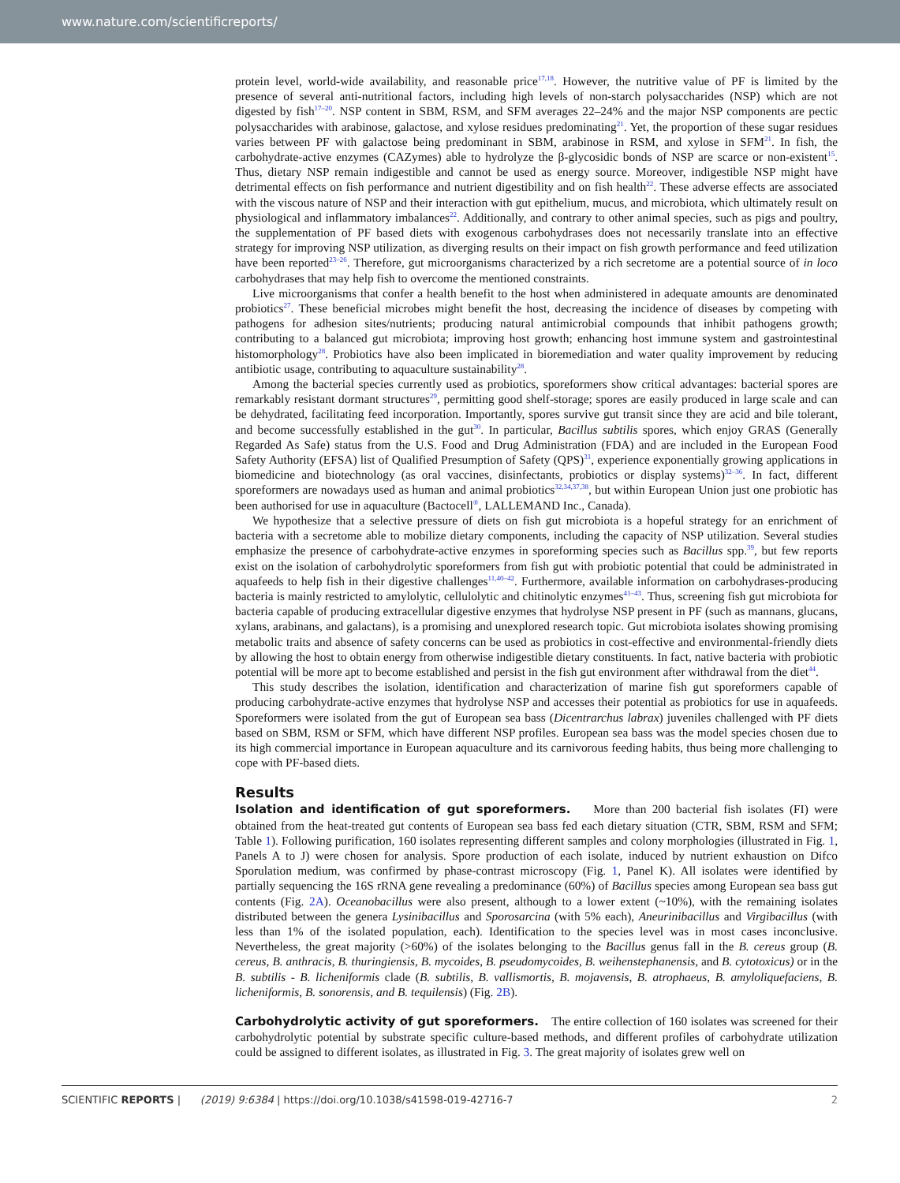www.nature.com/scientificreports/
protein level, world-wide availability, and reasonable price<sup>17,18</sup>. However, the nutritive value of PF is limited by the presence of several anti-nutritional factors, including high levels of non-starch polysaccharides (NSP) which are not digested by fish<sup>17–20</sup>. NSP content in SBM, RSM, and SFM averages 22–24% and the major NSP components are pectic polysaccharides with arabinose, galactose, and xylose residues predominating<sup>21</sup>. Yet, the proportion of these sugar residues varies between PF with galactose being predominant in SBM, arabinose in RSM, and xylose in SFM<sup>21</sup>. In fish, the carbohydrate-active enzymes (CAZymes) able to hydrolyze the β-glycosidic bonds of NSP are scarce or non-existent<sup>15</sup>. Thus, dietary NSP remain indigestible and cannot be used as energy source. Moreover, indigestible NSP might have detrimental effects on fish performance and nutrient digestibility and on fish health<sup>22</sup>. These adverse effects are associated with the viscous nature of NSP and their interaction with gut epithelium, mucus, and microbiota, which ultimately result on physiological and inflammatory imbalances<sup>22</sup>. Additionally, and contrary to other animal species, such as pigs and poultry, the supplementation of PF based diets with exogenous carbohydrases does not necessarily translate into an effective strategy for improving NSP utilization, as diverging results on their impact on fish growth performance and feed utilization have been reported<sup>23–26</sup>. Therefore, gut microorganisms characterized by a rich secretome are a potential source of in loco carbohydrases that may help fish to overcome the mentioned constraints.
Live microorganisms that confer a health benefit to the host when administered in adequate amounts are denominated probiotics<sup>27</sup>. These beneficial microbes might benefit the host, decreasing the incidence of diseases by competing with pathogens for adhesion sites/nutrients; producing natural antimicrobial compounds that inhibit pathogens growth; contributing to a balanced gut microbiota; improving host growth; enhancing host immune system and gastrointestinal histomorphology<sup>28</sup>. Probiotics have also been implicated in bioremediation and water quality improvement by reducing antibiotic usage, contributing to aquaculture sustainability<sup>28</sup>.
Among the bacterial species currently used as probiotics, sporeformers show critical advantages: bacterial spores are remarkably resistant dormant structures<sup>29</sup>, permitting good shelf-storage; spores are easily produced in large scale and can be dehydrated, facilitating feed incorporation. Importantly, spores survive gut transit since they are acid and bile tolerant, and become successfully established in the gut<sup>30</sup>. In particular, Bacillus subtilis spores, which enjoy GRAS (Generally Regarded As Safe) status from the U.S. Food and Drug Administration (FDA) and are included in the European Food Safety Authority (EFSA) list of Qualified Presumption of Safety (QPS)<sup>31</sup>, experience exponentially growing applications in biomedicine and biotechnology (as oral vaccines, disinfectants, probiotics or display systems)<sup>32–36</sup>. In fact, different sporeformers are nowadays used as human and animal probiotics<sup>32,34,37,38</sup>, but within European Union just one probiotic has been authorised for use in aquaculture (Bactocell<sup>®</sup>, LALLEMAND Inc., Canada).
We hypothesize that a selective pressure of diets on fish gut microbiota is a hopeful strategy for an enrichment of bacteria with a secretome able to mobilize dietary components, including the capacity of NSP utilization. Several studies emphasize the presence of carbohydrate-active enzymes in sporeforming species such as Bacillus spp.<sup>39</sup>, but few reports exist on the isolation of carbohydrolytic sporeformers from fish gut with probiotic potential that could be administrated in aquafeeds to help fish in their digestive challenges<sup>11,40–42</sup>. Furthermore, available information on carbohydrases-producing bacteria is mainly restricted to amylolytic, cellulolytic and chitinolytic enzymes<sup>41–43</sup>. Thus, screening fish gut microbiota for bacteria capable of producing extracellular digestive enzymes that hydrolyse NSP present in PF (such as mannans, glucans, xylans, arabinans, and galactans), is a promising and unexplored research topic. Gut microbiota isolates showing promising metabolic traits and absence of safety concerns can be used as probiotics in cost-effective and environmental-friendly diets by allowing the host to obtain energy from otherwise indigestible dietary constituents. In fact, native bacteria with probiotic potential will be more apt to become established and persist in the fish gut environment after withdrawal from the diet<sup>44</sup>.
This study describes the isolation, identification and characterization of marine fish gut sporeformers capable of producing carbohydrate-active enzymes that hydrolyse NSP and accesses their potential as probiotics for use in aquafeeds. Sporeformers were isolated from the gut of European sea bass (Dicentrarchus labrax) juveniles challenged with PF diets based on SBM, RSM or SFM, which have different NSP profiles. European sea bass was the model species chosen due to its high commercial importance in European aquaculture and its carnivorous feeding habits, thus being more challenging to cope with PF-based diets.
Results
Isolation and identification of gut sporeformers. More than 200 bacterial fish isolates (FI) were obtained from the heat-treated gut contents of European sea bass fed each dietary situation (CTR, SBM, RSM and SFM; Table 1). Following purification, 160 isolates representing different samples and colony morphologies (illustrated in Fig. 1, Panels A to J) were chosen for analysis. Spore production of each isolate, induced by nutrient exhaustion on Difco Sporulation medium, was confirmed by phase-contrast microscopy (Fig. 1, Panel K). All isolates were identified by partially sequencing the 16S rRNA gene revealing a predominance (60%) of Bacillus species among European sea bass gut contents (Fig. 2A). Oceanobacillus were also present, although to a lower extent (~10%), with the remaining isolates distributed between the genera Lysinibacillus and Sporosarcina (with 5% each), Aneurinibacillus and Virgibacillus (with less than 1% of the isolated population, each). Identification to the species level was in most cases inconclusive. Nevertheless, the great majority (>60%) of the isolates belonging to the Bacillus genus fall in the B. cereus group (B. cereus, B. anthracis, B. thuringiensis, B. mycoides, B. pseudomycoides, B. weihenstephanensis, and B. cytotoxicus) or in the B. subtilis - B. licheniformis clade (B. subtilis, B. vallismortis, B. mojavensis, B. atrophaeus, B. amyloliquefaciens, B. licheniformis, B. sonorensis, and B. tequilensis) (Fig. 2B).
Carbohydrolytic activity of gut sporeformers. The entire collection of 160 isolates was screened for their carbohydrolytic potential by substrate specific culture-based methods, and different profiles of carbohydrate utilization could be assigned to different isolates, as illustrated in Fig. 3. The great majority of isolates grew well on
SCIENTIFIC REPORTS | (2019) 9:6384 | https://doi.org/10.1038/s41598-019-42716-7 2